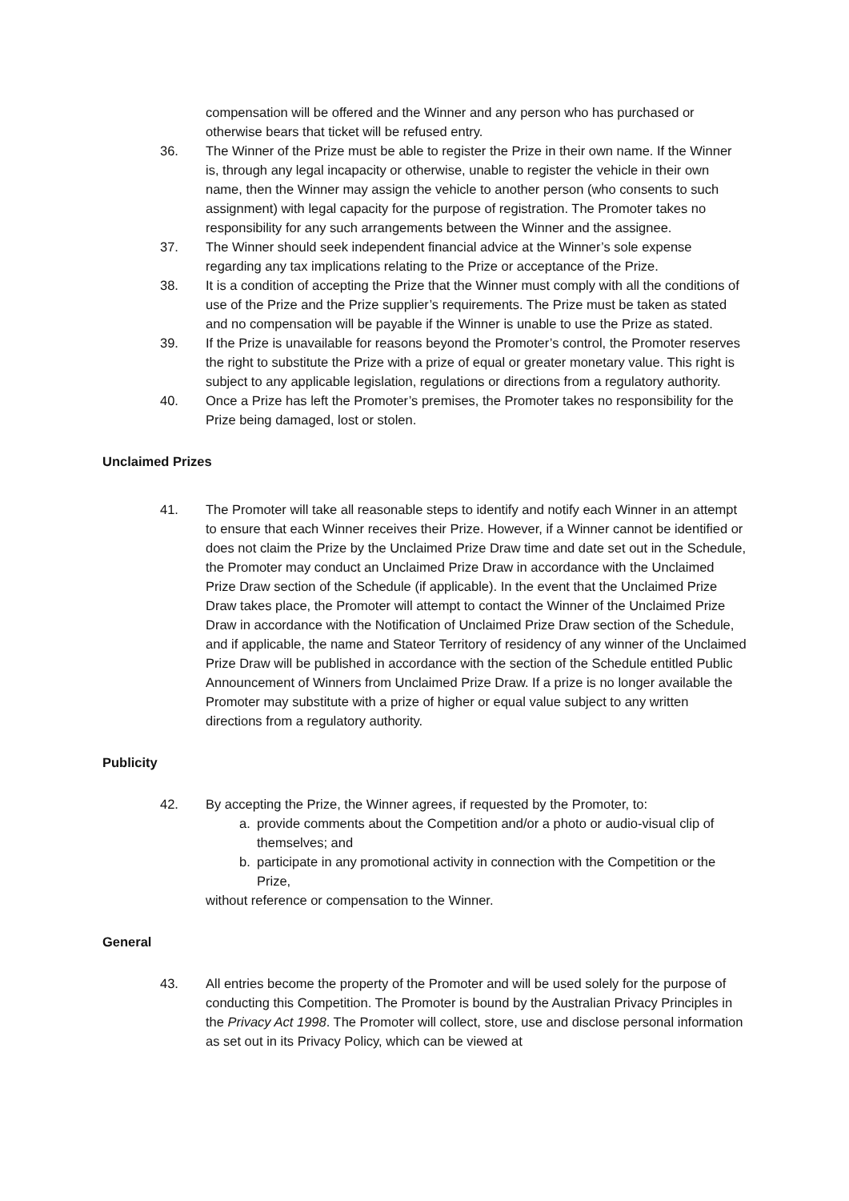compensation will be offered and the Winner and any person who has purchased or otherwise bears that ticket will be refused entry.
36. The Winner of the Prize must be able to register the Prize in their own name. If the Winner is, through any legal incapacity or otherwise, unable to register the vehicle in their own name, then the Winner may assign the vehicle to another person (who consents to such assignment) with legal capacity for the purpose of registration. The Promoter takes no responsibility for any such arrangements between the Winner and the assignee.
37. The Winner should seek independent financial advice at the Winner’s sole expense regarding any tax implications relating to the Prize or acceptance of the Prize.
38. It is a condition of accepting the Prize that the Winner must comply with all the conditions of use of the Prize and the Prize supplier’s requirements. The Prize must be taken as stated and no compensation will be payable if the Winner is unable to use the Prize as stated.
39. If the Prize is unavailable for reasons beyond the Promoter’s control, the Promoter reserves the right to substitute the Prize with a prize of equal or greater monetary value. This right is subject to any applicable legislation, regulations or directions from a regulatory authority.
40. Once a Prize has left the Promoter’s premises, the Promoter takes no responsibility for the Prize being damaged, lost or stolen.
Unclaimed Prizes
41. The Promoter will take all reasonable steps to identify and notify each Winner in an attempt to ensure that each Winner receives their Prize. However, if a Winner cannot be identified or does not claim the Prize by the Unclaimed Prize Draw time and date set out in the Schedule, the Promoter may conduct an Unclaimed Prize Draw in accordance with the Unclaimed Prize Draw section of the Schedule (if applicable). In the event that the Unclaimed Prize Draw takes place, the Promoter will attempt to contact the Winner of the Unclaimed Prize Draw in accordance with the Notification of Unclaimed Prize Draw section of the Schedule, and if applicable, the name and Stateor Territory of residency of any winner of the Unclaimed Prize Draw will be published in accordance with the section of the Schedule entitled Public Announcement of Winners from Unclaimed Prize Draw. If a prize is no longer available the Promoter may substitute with a prize of higher or equal value subject to any written directions from a regulatory authority.
Publicity
42. By accepting the Prize, the Winner agrees, if requested by the Promoter, to:
a. provide comments about the Competition and/or a photo or audio-visual clip of themselves; and
b. participate in any promotional activity in connection with the Competition or the Prize,
without reference or compensation to the Winner.
General
43. All entries become the property of the Promoter and will be used solely for the purpose of conducting this Competition. The Promoter is bound by the Australian Privacy Principles in the Privacy Act 1998. The Promoter will collect, store, use and disclose personal information as set out in its Privacy Policy, which can be viewed at